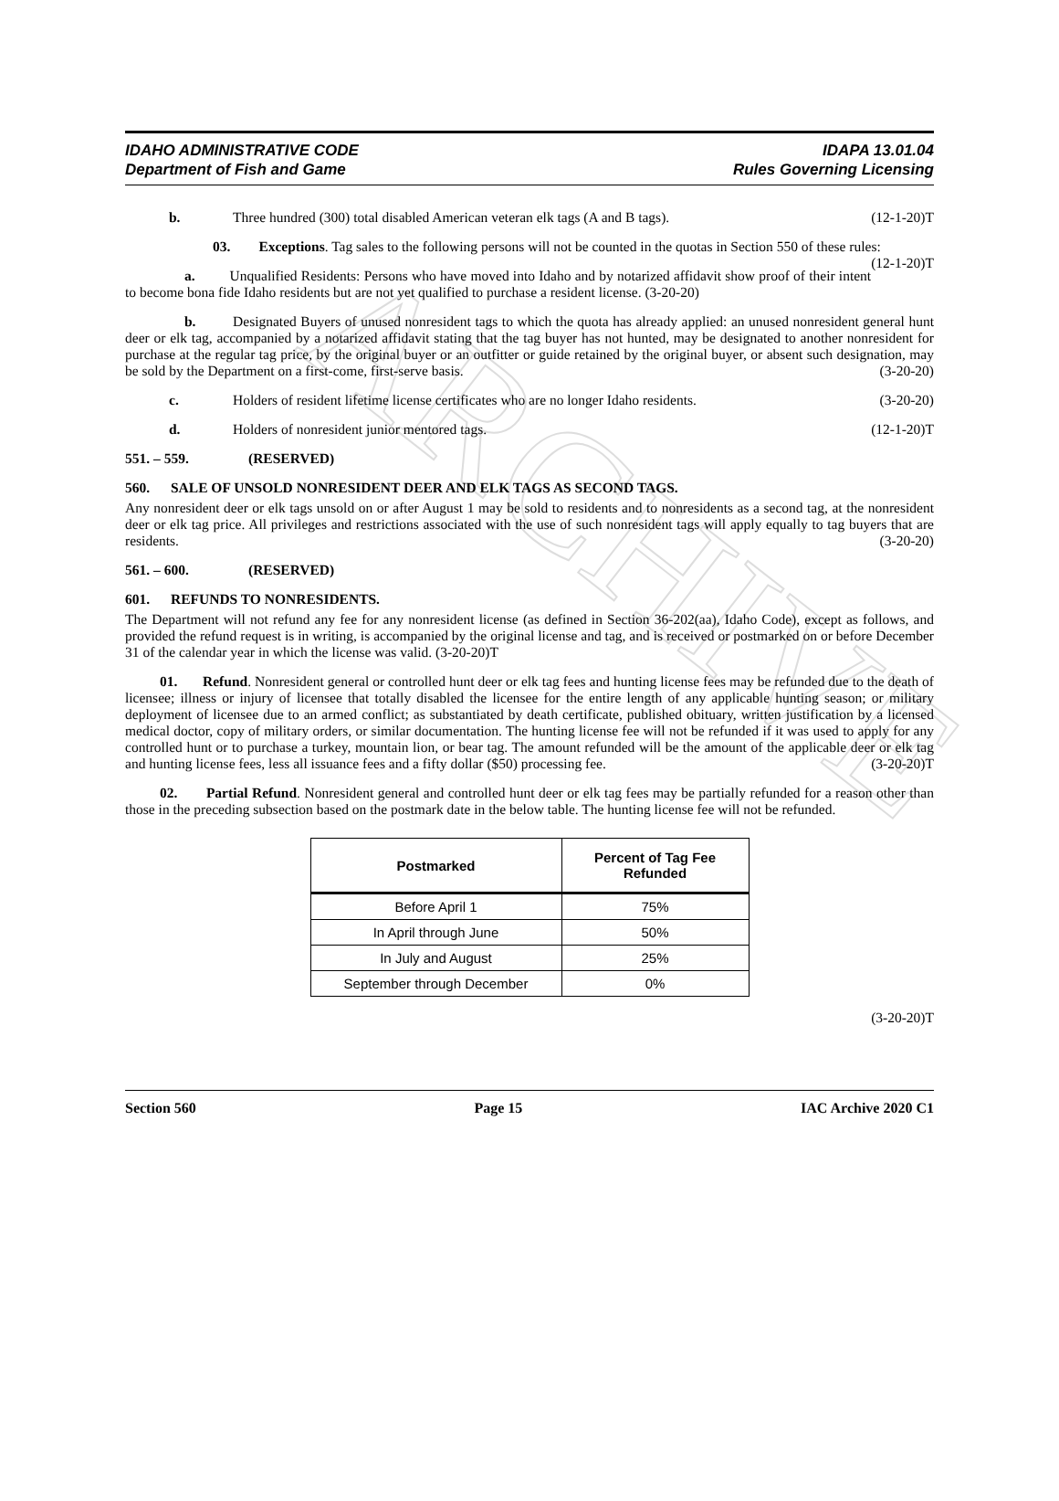ARCHIVE
IDAHO ADMINISTRATIVE CODE
Department of Fish and Game
IDAPA 13.01.04
Rules Governing Licensing
b. Three hundred (300) total disabled American veteran elk tags (A and B tags). (12-1-20)T
03. Exceptions. Tag sales to the following persons will not be counted in the quotas in Section 550 of these rules: (12-1-20)T
a. Unqualified Residents: Persons who have moved into Idaho and by notarized affidavit show proof of their intent to become bona fide Idaho residents but are not yet qualified to purchase a resident license. (3-20-20)
b. Designated Buyers of unused nonresident tags to which the quota has already applied: an unused nonresident general hunt deer or elk tag, accompanied by a notarized affidavit stating that the tag buyer has not hunted, may be designated to another nonresident for purchase at the regular tag price, by the original buyer or an outfitter or guide retained by the original buyer, or absent such designation, may be sold by the Department on a first-come, first-serve basis. (3-20-20)
c. Holders of resident lifetime license certificates who are no longer Idaho residents. (3-20-20)
d. Holders of nonresident junior mentored tags. (12-1-20)T
551. – 559. (RESERVED)
560. SALE OF UNSOLD NONRESIDENT DEER AND ELK TAGS AS SECOND TAGS.
Any nonresident deer or elk tags unsold on or after August 1 may be sold to residents and to nonresidents as a second tag, at the nonresident deer or elk tag price. All privileges and restrictions associated with the use of such nonresident tags will apply equally to tag buyers that are residents. (3-20-20)
561. – 600. (RESERVED)
601. REFUNDS TO NONRESIDENTS.
The Department will not refund any fee for any nonresident license (as defined in Section 36-202(aa), Idaho Code), except as follows, and provided the refund request is in writing, is accompanied by the original license and tag, and is received or postmarked on or before December 31 of the calendar year in which the license was valid. (3-20-20)T
01. Refund. Nonresident general or controlled hunt deer or elk tag fees and hunting license fees may be refunded due to the death of licensee; illness or injury of licensee that totally disabled the licensee for the entire length of any applicable hunting season; or military deployment of licensee due to an armed conflict; as substantiated by death certificate, published obituary, written justification by a licensed medical doctor, copy of military orders, or similar documentation. The hunting license fee will not be refunded if it was used to apply for any controlled hunt or to purchase a turkey, mountain lion, or bear tag. The amount refunded will be the amount of the applicable deer or elk tag and hunting license fees, less all issuance fees and a fifty dollar ($50) processing fee. (3-20-20)T
02. Partial Refund. Nonresident general and controlled hunt deer or elk tag fees may be partially refunded for a reason other than those in the preceding subsection based on the postmark date in the below table. The hunting license fee will not be refunded.
| Postmarked | Percent of Tag Fee Refunded |
| --- | --- |
| Before April 1 | 75% |
| In April through June | 50% |
| In July and August | 25% |
| September through December | 0% |
(3-20-20)T
Section 560 Page 15 IAC Archive 2020 C1